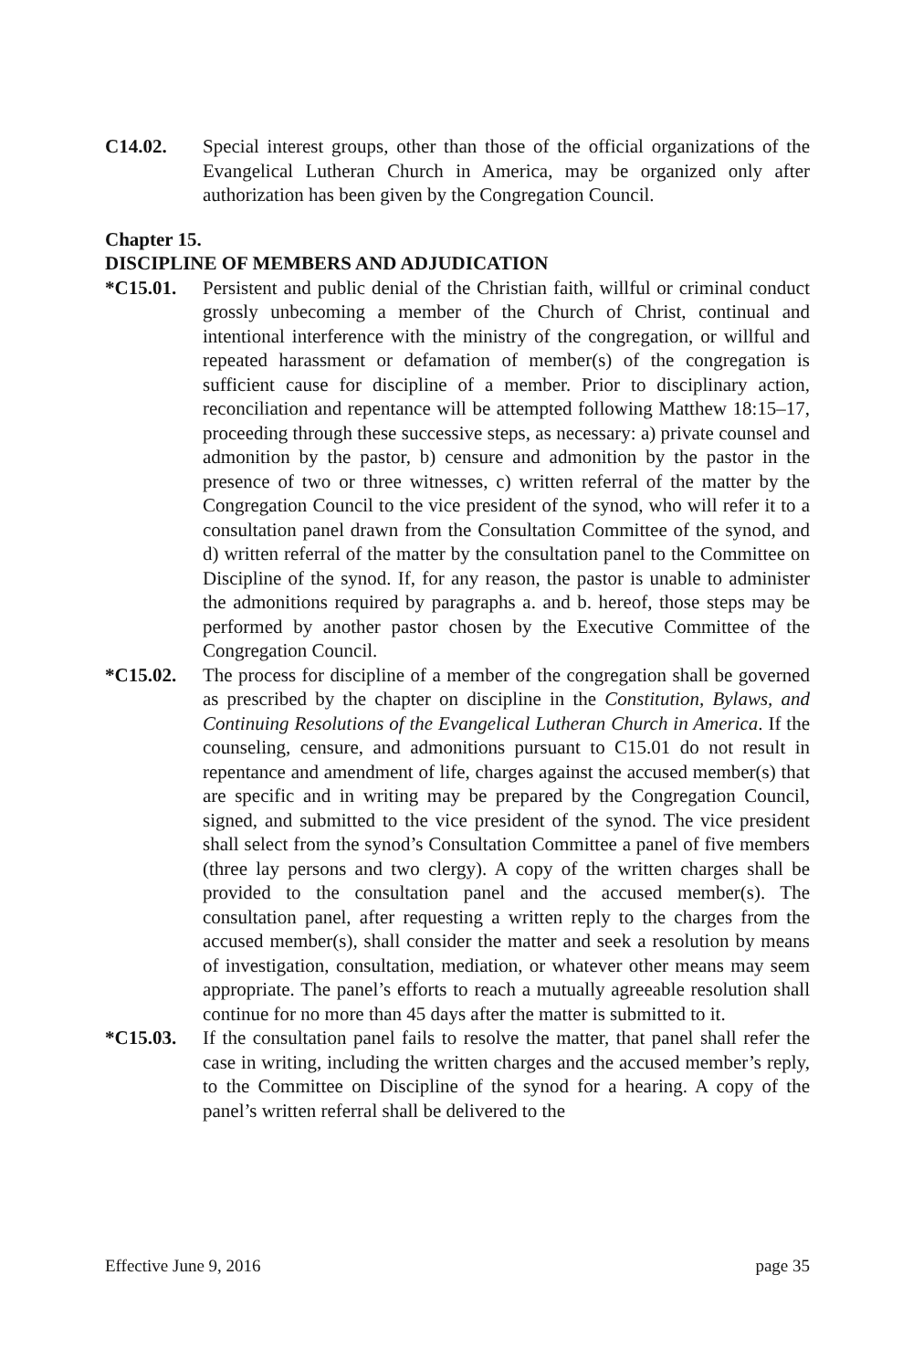C14.02. Special interest groups, other than those of the official organizations of the Evangelical Lutheran Church in America, may be organized only after authorization has been given by the Congregation Council.
Chapter 15.
DISCIPLINE OF MEMBERS AND ADJUDICATION
*C15.01. Persistent and public denial of the Christian faith, willful or criminal conduct grossly unbecoming a member of the Church of Christ, continual and intentional interference with the ministry of the congregation, or willful and repeated harassment or defamation of member(s) of the congregation is sufficient cause for discipline of a member. Prior to disciplinary action, reconciliation and repentance will be attempted following Matthew 18:15–17, proceeding through these successive steps, as necessary: a) private counsel and admonition by the pastor, b) censure and admonition by the pastor in the presence of two or three witnesses, c) written referral of the matter by the Congregation Council to the vice president of the synod, who will refer it to a consultation panel drawn from the Consultation Committee of the synod, and d) written referral of the matter by the consultation panel to the Committee on Discipline of the synod. If, for any reason, the pastor is unable to administer the admonitions required by paragraphs a. and b. hereof, those steps may be performed by another pastor chosen by the Executive Committee of the Congregation Council.
*C15.02. The process for discipline of a member of the congregation shall be governed as prescribed by the chapter on discipline in the Constitution, Bylaws, and Continuing Resolutions of the Evangelical Lutheran Church in America. If the counseling, censure, and admonitions pursuant to C15.01 do not result in repentance and amendment of life, charges against the accused member(s) that are specific and in writing may be prepared by the Congregation Council, signed, and submitted to the vice president of the synod. The vice president shall select from the synod’s Consultation Committee a panel of five members (three lay persons and two clergy). A copy of the written charges shall be provided to the consultation panel and the accused member(s). The consultation panel, after requesting a written reply to the charges from the accused member(s), shall consider the matter and seek a resolution by means of investigation, consultation, mediation, or whatever other means may seem appropriate. The panel’s efforts to reach a mutually agreeable resolution shall continue for no more than 45 days after the matter is submitted to it.
*C15.03. If the consultation panel fails to resolve the matter, that panel shall refer the case in writing, including the written charges and the accused member’s reply, to the Committee on Discipline of the synod for a hearing. A copy of the panel’s written referral shall be delivered to the
Effective June 9, 2016 page 35